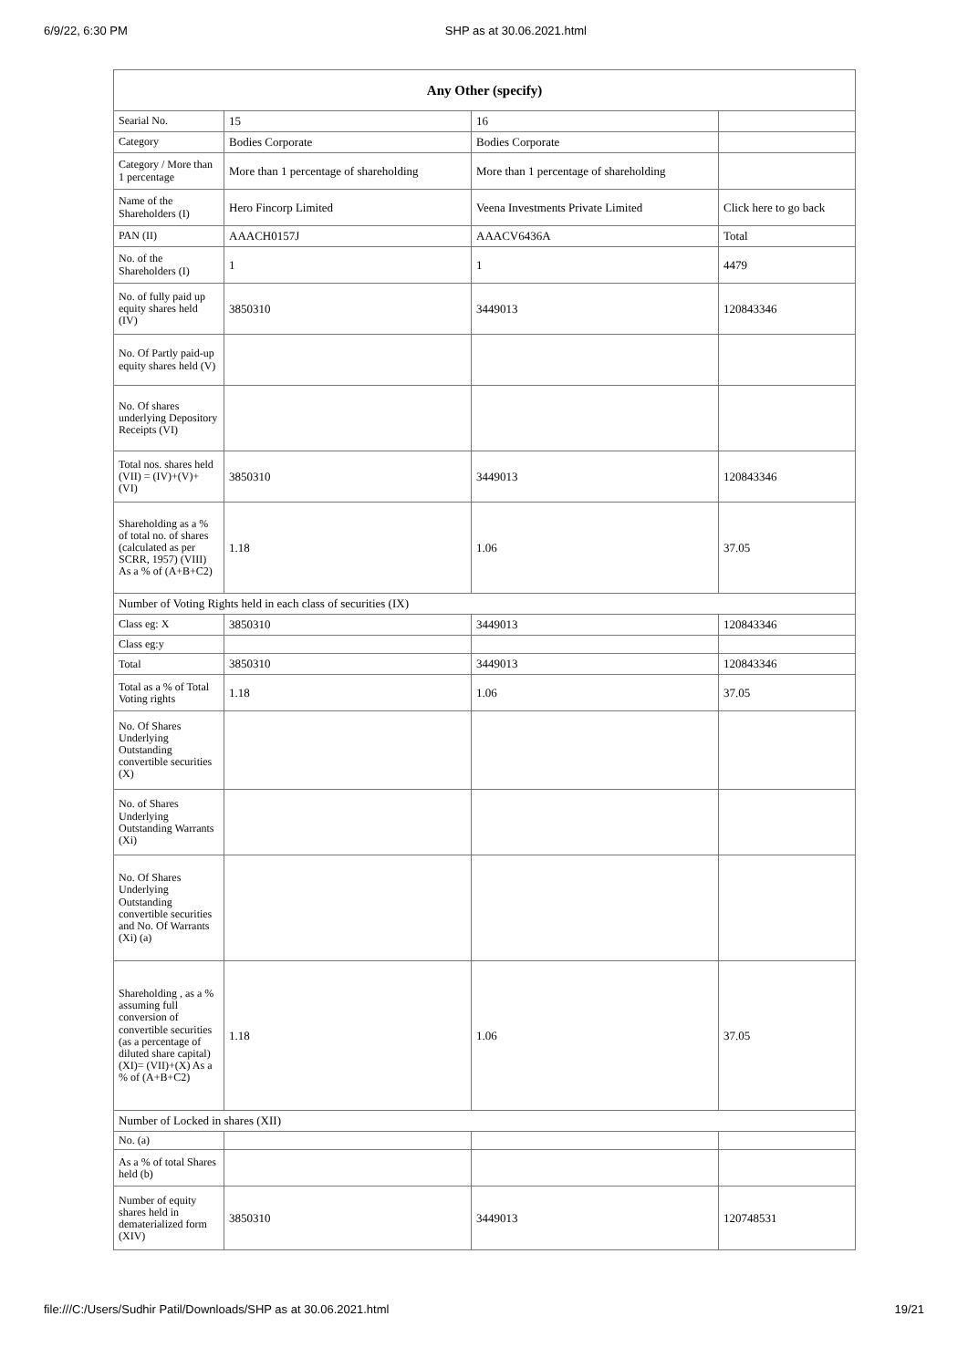6/9/22, 6:30 PM SHP as at 30.06.2021.html
| Any Other (specify) | | | |
| --- | --- | --- | --- |
| Searial No. | 15 | 16 | |
| Category | Bodies Corporate | Bodies Corporate | |
| Category / More than 1 percentage | More than 1 percentage of shareholding | More than 1 percentage of shareholding | |
| Name of the Shareholders (I) | Hero Fincorp Limited | Veena Investments Private Limited | Click here to go back |
| PAN (II) | AAACH0157J | AAACV6436A | Total |
| No. of the Shareholders (I) | 1 | 1 | 4479 |
| No. of fully paid up equity shares held (IV) | 3850310 | 3449013 | 120843346 |
| No. Of Partly paid-up equity shares held (V) | | | |
| No. Of shares underlying Depository Receipts (VI) | | | |
| Total nos. shares held (VII) = (IV)+(V)+ (VI) | 3850310 | 3449013 | 120843346 |
| Shareholding as a % of total no. of shares (calculated as per SCRR, 1957) (VIII) As a % of (A+B+C2) | 1.18 | 1.06 | 37.05 |
| Number of Voting Rights held in each class of securities (IX) | | | |
| Class eg: X | 3850310 | 3449013 | 120843346 |
| Class eg:y | | | |
| Total | 3850310 | 3449013 | 120843346 |
| Total as a % of Total Voting rights | 1.18 | 1.06 | 37.05 |
| No. Of Shares Underlying Outstanding convertible securities (X) | | | |
| No. of Shares Underlying Outstanding Warrants (Xi) | | | |
| No. Of Shares Underlying Outstanding convertible securities and No. Of Warrants (Xi) (a) | | | |
| Shareholding , as a % assuming full conversion of convertible securities (as a percentage of diluted share capital) (XI)= (VII)+(X) As a % of (A+B+C2) | 1.18 | 1.06 | 37.05 |
| Number of Locked in shares (XII) | | | |
| No. (a) | | | |
| As a % of total Shares held (b) | | | |
| Number of equity shares held in dematerialized form (XIV) | 3850310 | 3449013 | 120748531 |
file:///C:/Users/Sudhir Patil/Downloads/SHP as at 30.06.2021.html 19/21